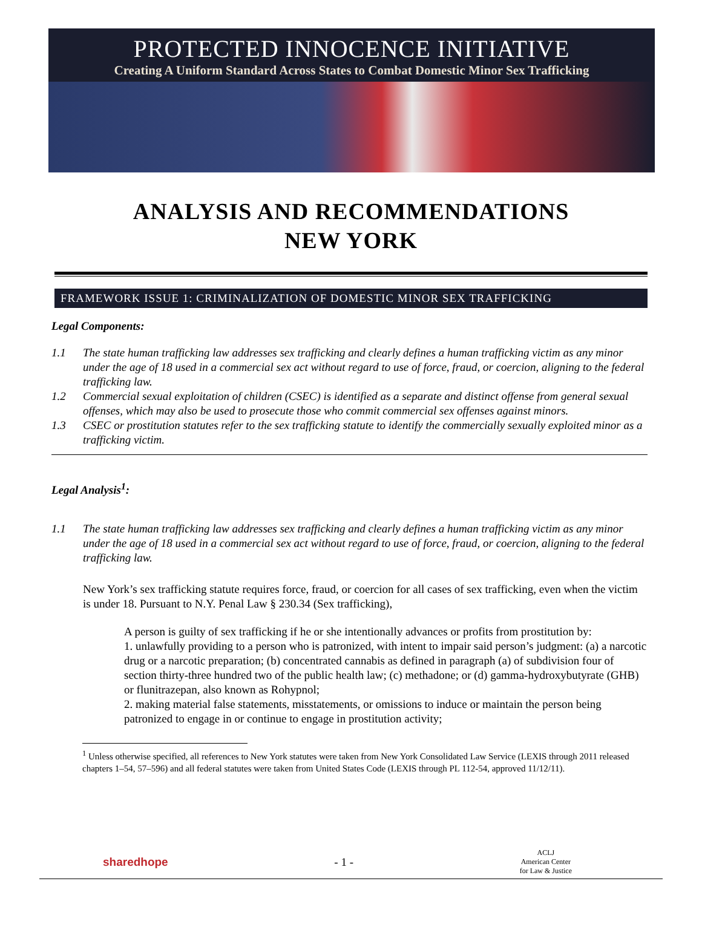PROTECTED INNOCENCE INITIATIVE
Creating A Uniform Standard Across States to Combat Domestic Minor Sex Trafficking
ANALYSIS AND RECOMMENDATIONS
NEW YORK
FRAMEWORK ISSUE 1: CRIMINALIZATION OF DOMESTIC MINOR SEX TRAFFICKING
Legal Components:
1.1 The state human trafficking law addresses sex trafficking and clearly defines a human trafficking victim as any minor under the age of 18 used in a commercial sex act without regard to use of force, fraud, or coercion, aligning to the federal trafficking law.
1.2 Commercial sexual exploitation of children (CSEC) is identified as a separate and distinct offense from general sexual offenses, which may also be used to prosecute those who commit commercial sex offenses against minors.
1.3 CSEC or prostitution statutes refer to the sex trafficking statute to identify the commercially sexually exploited minor as a trafficking victim.
Legal Analysis<sup>1</sup>:
1.1 The state human trafficking law addresses sex trafficking and clearly defines a human trafficking victim as any minor under the age of 18 used in a commercial sex act without regard to use of force, fraud, or coercion, aligning to the federal trafficking law.
New York’s sex trafficking statute requires force, fraud, or coercion for all cases of sex trafficking, even when the victim is under 18. Pursuant to N.Y. Penal Law § 230.34 (Sex trafficking),
A person is guilty of sex trafficking if he or she intentionally advances or profits from prostitution by:
1. unlawfully providing to a person who is patronized, with intent to impair said person’s judgment: (a) a narcotic drug or a narcotic preparation; (b) concentrated cannabis as defined in paragraph (a) of subdivision four of section thirty-three hundred two of the public health law; (c) methadone; or (d) gamma-hydroxybutyrate (GHB) or flunitrazepan, also known as Rohypnol;
2. making material false statements, misstatements, or omissions to induce or maintain the person being patronized to engage in or continue to engage in prostitution activity;
<sup>1</sup> Unless otherwise specified, all references to New York statutes were taken from New York Consolidated Law Service (LEXIS through 2011 released chapters 1–54, 57–596) and all federal statutes were taken from United States Code (LEXIS through PL 112-54, approved 11/12/11).
sharedhope - 1 - ACLJ
American Center
for Law & Justice